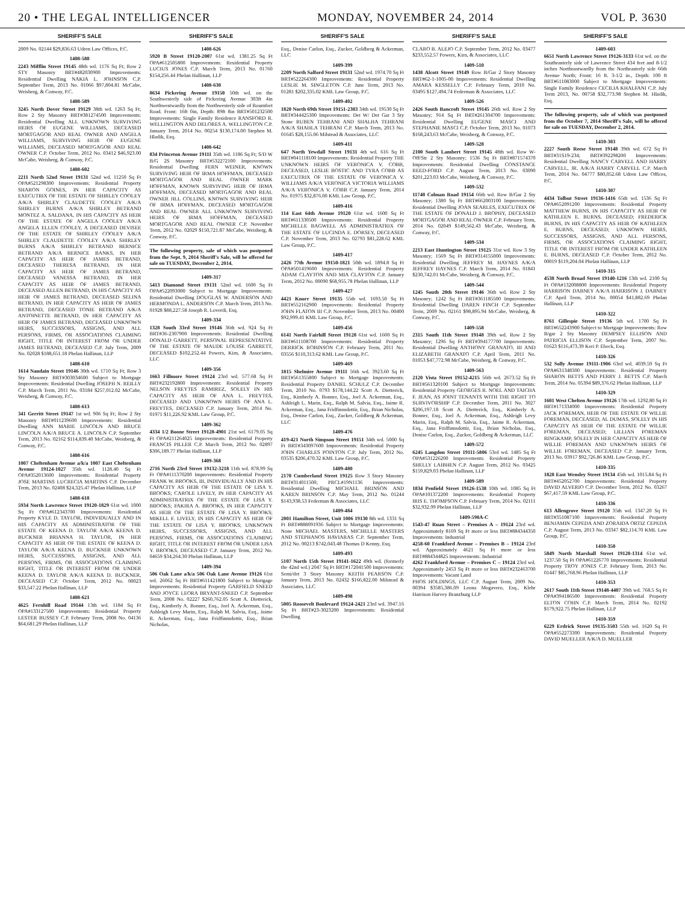20 • THE LEGAL INTELLIGENCER MONDAY, NOVEMBER 24, 2014 VOL P. 3630
SHERIFF'S SALE
2009 No. 02144 $29,836.63 Udren Law Offices, P.C.
1408-588
2243 Mifflin Street 19145 48th wd. 1176 Sq Ft; Row 2 STY Masonry BRT#482030900 Improvements: Residential Dwelling NAKIA L. JOHNSON C.P. September Term, 2013 No. 01066 $97,804.81 McCabe, Weisberg, & Conway, P.C.
1408-589
3245 North Dover Street 19129 38th wd. 1263 Sq Ft; Row 2 Sty Masonry BRT#381274500 Improvements: Residential Dwelling ALL UNKNOWN SURVIVING HEIRS OF EUGENE WILLIAMS, DECEASED MORTGAGOR AND REAL OWNER AND ANGELA WILLIAMS, SURVIVING HEIR OF EUGENE WILLIAMS, DECEASED MORTGAGOR AND REAL OWNER C.P. October Term, 2012 No. 03412 $46,923.00 McCabe, Weisberg, & Conway, P.C.
1408-602
2211 North 52nd Street 19131 52nd wd. 11250 Sq Ft OPA#521298300 Improvements: Residential Property SHARON GOINES, IN HER CAPACITY AS EXECUTRIX OF THE ESTATE OF SHIRLEY COOLEY A/K/A SHIRLEY CLAUDETTE COOLEY A/K/A SHIRLEY BURNS A/K/A SHIRLEY BETRAND MONTEZ A. SALDANA, IN HIS CAPACITY AS HEIR OF THE ESTATE OF ANGELA COOLEY A/K/A ANGELA ELLEN COOLEY, A DECEASED DEVISEE OF THE ESTATE OF SHIRLEY COOLEY A/K/A SHIRLEY CLAUDETTE COOLEY A/K/A SHIRLEY BURNS A/K/A SHIRLEY BETRAND BERNICE BETRAND A/K/A BERNICE BANKS, IN HER CAPACITY AS HEIR OF JAMES BETRAND, DECEASED THERESA BETRAND, IN HER CAPACITY AS HEIR OF JAMES BETRAND, DECEASED VANESSA BETRAND, IN HER CAPACITY AS HEIR OF JAMES BETRAND, DECEASED ALLEN BETRAND, IN HIS CAPACITY AS HEIR OF JAMES BETRAND, DECEASED SELINA BETRAND, IN HER CAPACITY AS HEIR OF JAMES BETRAND, DECEASED TONIE BETRAND A/K/A ANTOINETTE BETRAND, IN HER CAPACITY AS HEIR OF JAMES BETRAND, DECEASED UNKNOWN HEIRS, SUCCESSORS, ASSIGNS, AND ALL PERSONS, FIRMS, OR ASSOCIATIONS CLAIMING RIGHT, TITLE OR INTEREST FROM OR UNDER JAMES BETRAND, DECEASED C.P. July Term, 2009 No. 02028 $188,651.18 Phelan Hallinan, LLP
1408-610
1614 Naudain Street 19146 30th wd. 1710 Sq Ft; Row 3 Sty Masonry BRT#303034600 Subject to Mortgage Improvements: Residential Dwelling JOSEPH N. REILLY C.P. March Term, 2011 No. 03184 $257,012.02 McCabe, Weisberg, & Conway, P.C.
1408-613
341 Gerritt Street 19147 1st wd. 906 Sq Ft; Row 2 Sty Masonry BRT#011239600 Improvements: Residential Dwelling ANN MARIE LINCOLN AND BRUCE LINCOLN A/K/A BRUCE A. LINCOLN C.P. September Term, 2013 No. 02162 $114,839.40 McCabe, Weisberg, & Conway, P.C.
1408-616
1007 Cheltenham Avenue a/k/a 1007 East Cheltenham Avenue 19124-1027 35th wd. 1128.40 Sq Ft OPA#352013600 Improvements: Residential Property JOSE MARTINS LUCRECIA MARTINS C.P. December Term, 2013 No. 02408 $24,325.47 Phelan Hallinan, LLP
1408-618
5934 North Lawrence Street 19120-1829 61st wd. 1000 Sq Ft OPA#612343700 Improvements: Residential Property KYLE D. TAYLOR, INDIVIDUALLY AND IN HIS CAPACITY AS ADMINISTRATOR OF THE ESTATE OF KEENA D. TAYLOR A/K/A KEENA D. BUCKNER BRIANNA H. TAYLOR, IN HER CAPACITY AS HEIR OF THE ESTATE OF KEENA D. TAYLOR A/K/A KEENA D. BUCKNER UNKNOWN HEIRS, SUCCESSORS, ASSIGNS, AND ALL PERSONS, FIRMS, OR ASSOCIATIONS CLAIMING RIGHT, TITLE OR INTEREST FROM OR UNDER KEENA D. TAYLOR A/K/A KEENA D. BUCKNER, DECEASED C.P. October Term, 2012 No. 00023 $33,547.22 Phelan Hallinan, LLP
1408-621
4625 Fernhill Road 19144 13th wd. 1184 Sq Ft OPA#133127500 Improvements: Residential Property LESTER BUSSEY C.P. February Term, 2008 No. 04136 $64,681.29 Phelan Hallinan, LLP
SHERIFF'S SALE
1408-626
5920 B Street 19120-2007 61st wd. 1381.25 Sq Ft OPA#612505800 Improvements: Residential Property LUCIUS JONES C.P. March Term, 2013 No. 01760 $154,256.44 Phelan Hallinan, LLP
1408-630
8634 Pickering Avenue 19150 50th wd. on the Southwesterly side of Pickering Avenue 303ft 4in Northwestwardly from the Northwesterly side of Roumfort Road. Front: 16ft 0in, Depth: 89ft 8in BRT#501232500 Improvements: Single Family Residence RANSFORD R. WELLINGTON AND DELORES A. WELLINGTON C.P. January Term, 2014 No. 00254 $130,174.00 Stephen M. Hladik, Esq.
1408-642
834 Princeton Avenue 19111 35th wd. 1186 Sq Ft; S/D W B/G 2S Masonry BRT#532272100 Improvements: Residential Dwelling FERN WEINER, KNOWN SURVIVING HEIR OF IRMA HOFFMAN, DECEASED MORTGAGOR AND REAL OWNER MARK HOFFMAN, KNOWN SURVIVING HEIR OF IRMA HOFFMAN, DECEASED MORTGAGOR AND REAL OWNER JILL COLLINS, KNOWN SURVIVING HEIR OF IRMA HOFFMAN, DECEASED MORTGAGOR AND REAL OWNER ALL UNKNOWN SURVIVING HEIRS OF IRMA HOFFMAN, DECEASED MORTGAGOR AND REAL OWNER C.P. November Term, 2012 No. 02029 $150,721.87 McCabe, Weisberg, & Conway, P.C.
The following property, sale of which was postponed from the Sept. 9, 2014 Sheriff's Sale, will be offered for sale on TUESDAY, December 2, 2014.
1409-317
5413 Diamond Street 19131 52nd wd. 1600 Sq Ft OPA#522093000 Subject to Mortgage Improvements: Residential Dwelling DOUGLAS W. ANDERSON AND HERMONDA L. ANDERSON C.P. March Term, 2013 No. 01928 $88,227.58 Joseph R. Loverdi, Esq.
1409-334
1328 South 33rd Street 19146 36th wd. 924 Sq Ft BRT#36-2307900 Improvements: Residential Dwelling DONALD GARRETT, PERSONAL REPRESENTATIVE OF THE ESTATE OF MAUDE LOUISE GARRETT, DECEASED $102,252.44 Powers, Kirn, & Associates, LLC
1409-356
1663 Fillmore Street 19124 23rd wd. 577.68 Sq Ft BRT#232192800 Improvements: Residential Property NELSON FREYTES RAMIREZ, SOLELY IN HIS CAPACITY AS HEIR OF ANA L. FREYTES, DECEASED AND UNKNOWN HEIRS OF ANA L. FREYTES, DECEASED C.P. January Term, 2014 No. 01971 $11,226.92 KML Law Group, P.C.
1409-362
4334 1/2 Boone Street 19128-4901 21st wd. 6179.05 Sq Ft OPA#211264025 Improvements: Residential Property FRANCIS PILLER C.P. March Term, 2012 No. 02897 $306,189.77 Phelan Hallinan, LLP
1409-368
2716 North 23rd Street 19132-3218 11th wd. 878.99 Sq Ft OPA#111370200 Improvements: Residential Property FRANK W. BROOKS, III, INDIVIDUALLY AND IN HIS CAPACITY AS HEIR OF THE ESTATE OF LISA Y. BROOKS; CAROLE LIVELY, IN HER CAPACITY AS ADMINISTRATRIX OF THE ESTATE OF LISA Y. BROOKS; FAKIRA A. BROOKS, IN HER CAPACITY AS HEIR OF THE ESTATE OF LISA Y. BROOKS; MIKELL F. LIVELY, IN HIS CAPACITY AS HEIR OF THE ESTATE OF LISA Y. BROOKS; UNKNOWN HEIRS, SUCCESSORS, ASSIGNS, AND ALL PERSONS, FIRMS, OR ASSOCIATIONS CLAIMING RIGHT, TITLE OR INTEREST FROM OR UNDER LISA Y. BROOKS, DECEASED C.P. January Term, 2012 No. 04659 $34,264.30 Phelan Hallinan, LLP
1409-394
506 Oak Lane a/k/a 506 Oak Lane Avenue 19126 61st wd. 26062 Sq Ft BRT#611421800 Subject to Mortgage Improvements: Residential Property GARFIELD SNEED AND JOYCE LEORA BRYANT-SNEED C.P. September Term, 2008 No. 02227 $260,762.05 Scott A. Dietterick, Esq., Kimberly A. Bonner, Esq., Joel A. Ackerman, Esq., Ashleigh Levy Marin, Esq., Ralph M. Salvia, Esq., Jaime R. Ackerman, Esq., Jana Fridfinnsdottir, Esq., Brian Nicholas,
SHERIFF'S SALE
Esq., Denise Carlon, Esq., Zucker, Goldberg & Ackerman, LLC
1409-399
2209 North Salford Street 19131 52nd wd. 1974.70 Sq Ft BRT#522264300 Improvements: Residential Property LESLIE M. SINGLETON C.P. June Term, 2013 No. 01281 $202,335.02 KML Law Group, P.C.
1409-402
1820 North 69th Street 19151-2303 34th wd. 19530 Sq Ft BRT#344425300 Improvements: Det W/ Det Gar 3 Sty Stone RUBEN TEHRANI AND SHALHA TEHRANI A/K/A SHAHLA TEHRANI C.P. March Term, 2013 No. 01645 $28,155.06 Milstead & Associates, LLC
1409-411
647 North Yewdall Street 19131 4th wd. 616 Sq Ft BRT#041118100 Improvements: Residential Property THE UNKNOWN HEIRS OF VERONICA V. COBB, DECEASED, LESLIE BOSTIC AND TYRA COBB AS EXECUTRIX OF THE ESTATE OF VERONICA V. WILLIAMS A/K/A VERONICA VICTORIA WILLIAMS A/K/A VERONICA V. COBB C.P. January Term, 2014 No. 01975 $32,876.00 KML Law Group, P.C.
1409-416
114 East 64th Avenue 19120 61st wd. 1600 Sq Ft BRT#611330500 Improvements: Residential Property MICHELLE BAGWELL AS ADMINISTRATRIX OF THE ESTATE OF LUCINDA E. DORSEY, DECEASED C.P. November Term, 2013 No. 02793 $81,228.62 KML Law Group, P.C.
1409-417
2426 77th Avenue 19150-1821 50th wd. 1894.8 Sq Ft OPA#501419600 Improvements: Residential Property ADAM CLAYTON AND MIA CLAYTON C.P. January Term, 2012 No. 00090 $68,955.78 Phelan Hallinan, LLP
1409-427
4421 Knorr Street 19135 55th wd. 1693.50 Sq Ft BRT#552162900 Improvements: Residential Property JOHN FLATON III C.P. November Term, 2013 No. 00400 $92,999.41 KML Law Group, P.C.
1409-456
6141 North Fairhill Street 19120 61st wd. 1600 Sq Ft BRT#611108700 Improvements: Residential Property DERRICK ROBINSON C.P. February Term, 2011 No. 03556 $110,313.62 KML Law Group, P.C.
1409-469
1815 Shelmire Avenue 19111 56th wd. 3923.60 Sq Ft BRT#561355800 Subject to Mortgage Improvements: Residential Property DANIEL SCHULZ C.P. December Term, 2010 No. 0793 $178,144.22 Scott A. Dietterick, Esq., Kimberly A. Bonner, Esq., Joel A. Ackerman, Esq., Ashleigh L. Marin, Esq., Ralph M. Salvia, Esq., Jaime R. Ackerman, Esq., Jana Fridfinnsdottir, Esq., Brian Nicholas, Esq., Denise Carlon, Esq., Zucker, Goldberg & Ackerman, LLC
1409-476
419-421 North Simpson Street 19151 34th wd. 5000 Sq Ft BRT#343097600 Improvements: Residential Property JOHN CHARLES POINTON C.P. July Term, 2012 No. 03535 $206,470.32 KML Law Group, P.C.
1409-480
2170 Cumberland Street 19125 Row 3 Story Masonry BRT#314011500; PRCL#19N1136 Improvements: Residential Dwelling MICHAEL BRINSON AND KAREN BRINSON C.P. May Term, 2012 No. 01244 $143,938.53 Federman & Associates, LLC
1409-484
2001 Hamilton Street, Unit 1006 19130 8th wd. 1331 Sq Ft BRT#888091936 Subject to Mortgage Improvements: None MICHAEL MASTERS, MICHELLE MASTERS AND STEPHANOS HAVIARAS C.P. September Term, 2012 No. 00213 $742,043.48 Thomas D Kenny, Esq.
1409-493
5107 North 15th Street 19141-1622 49th wd. (formerly the 42nd wd.) 2047 Sq Ft BRT#172041500 Improvements: Semi/det 3 Story Masonry KEITH PEARSON C.P. January Term, 2013 No. 02432 $166,822.00 Milstead & Associates, LLC
1409-498
5005 Roosevelt Boulevard 19124-2421 23rd wd. 3947.16 Sq Ft BRT#23-3023200 Improvements: Residential Dwelling
SHERIFF'S SALE
CLARO B. ALEJO C.P. September Term, 2012 No. 03477 $233,552.57 Powers, Kirn, & Associates, LLC
1409-510
1438 Alcott Street 19149 Row B/Gar 2 Story Masonry BRT#62-1-1005-00 Improvements: Residential Dwelling AMARA KESSELLY C.P. February Term, 2010 No. 03495 $127,494.74 Federman & Associates, LLC
1409-526
2426 South Bancroft Street 19145 26th wd. Row 2 Sty Masonry; 914 Sq Ft BRT#261304700 Improvements: Residential Dwelling EUGENE MASCI AND STEPHANIE MASCI C.P. October Term, 2013 No. 01073 $168,243.63 McCabe, Weisberg, & Conway, P.C.
1409-528
2100 South Lambert Street 19145 48th wd. Row W-Off/Str 2 Sty Masonry; 1536 Sq Ft BRT#871574370 Improvements: Residential Dwelling CONSTANCE REED-FORD C.P. August Term, 2013 No. 03090 $201,223.03 McCabe, Weisberg, & Conway, P.C.
1409-532
11740 Colman Road 19154 66th wd. Row B/Gar 2 Sty Masonry; 1380 Sq Ft BRT#662003100 Improvements: Residential Dwelling JOAN SEARLES, EXECUTRIX OF THE ESTATE OF DONALD J. BROPHY, DECEASED MORTGAGOR AND REAL OWNER C.P. February Term, 2014 No. 02049 $149,562.43 McCabe, Weisberg, & Conway, P.C.
1409-534
2213 East Huntington Street 19125 31st wd. Row 3 Sty Masonry; 1569 Sq Ft BRT#314155000 Improvements: Residential Dwelling JEFFREY M. HAYNES A/K/A JEFFREY HAYNES C.P. March Term, 2014 No. 01841 $230,742.01 McCabe, Weisberg, & Conway, P.C.
1409-544
1245 South 20th Street 19146 36th wd. Row 2 Sty Masonry; 1242 Sq Ft BRT#361185500 Improvements: Residential Dwelling DAREN FINCH C.P. September Term, 2009 No. 02161 $98,895.94 McCabe, Weisberg, & Conway, P.C.
1409-558
2315 South 11th Street 19148 39th wd. Row 2 Sty Masonry; 1296 Sq Ft BRT#394177700 Improvements: Residential Dwelling ANTHONY GRANATO, III AND ELIZABETH GRANATO C.P. April Term, 2011 No. 01053 $47,772.98 McCabe, Weisberg, & Conway, P.C.
1409-563
2120 Vista Street 19152-4215 56th wd. 2673.52 Sq Ft BRT#561320100 Subject to Mortgage Improvements: Residential Property GEORGES R. NOEL AND TAICHA F. JEAN, AS JOINT TENANTS WITH THE RIGHT TO SURVIVORSHIP C.P. December Term, 2011 No. 3027 $206,197.18 Scott A. Dietterick, Esq., Kimberly A. Bonner, Esq., Joel A. Ackerman, Esq., Ashleigh Levy Marin, Esq., Ralph M. Salvia, Esq., Jaime R. Ackerman, Esq., Jana Fridfinnsdottir, Esq., Brian Nicholas, Esq., Denise Carlon, Esq., Zucker, Goldberg & Ackerman, LLC
1409-572
6245 Langdon Street 19111-5806 53rd wd. 1485 Sq Ft OPA#531226200 Improvements: Residential Property SHELLY LAIBHEN C.P. August Term, 2012 No. 03425 $159,829.03 Phelan Hallinan, LLP
1409-589
1834 Penfield Street 19126-1538 10th wd. 1085 Sq Ft OPA#101372200 Improvements: Residential Property IRIS E. THOMPSON C.P. February Term, 2014 No. 02111 $32,932.99 Phelan Hallinan, LLP
1409-590A-C
1543-47 Ruan Street – Premises A – 19124 23rd wd. Approximately 8169 Sq Ft more or less BRT#884344350 Improvements: Industrial
4258-60 Frankford Avenue – Premises B – 19124 23rd wd. Approximately 4621 Sq Ft more or less BRT#884344825 Improvements: Industrial
4262 Frankford Avenue – Premises C – 19124 23rd wd. Approximately 2453 Sq Ft more or less BRT#232463700 Improvements: Vacant Land
PHOS HOLDINGS, LLC C.P. August Term, 2009 No. 00394 $3585,386.09 Leona Mogavero, Esq., Klehr Harrison Harvey Branzburg LLP
SHERIFF'S SALE
1409-603
6651 North Lawrence Street 19126-3133 61st wd. on the Southeasterly side of Lawrence Street 434 feet and 8-1/2 inches Northeastwardly from the Northeasterly side 66th Avenue North; Front: 16 ft. 3-1/2 in., Depth: 100 ft BRT#611083000 Subject to Mortgage Improvements: Single Family Residence CECILIA KHALFANI C.P. July Term 2013, No. 00758 $32,773.98 Stephen M. Hladik, Esq.
The following property, sale of which was postponed from the October 7, 2014 Sheriff's Sale, will be offered for sale on TUESDAY, December 2, 2014.
1410-303
2227 South Reese Street 19148 39th wd. 672 Sq Ft BRT#31S19-234; BRT#392298200 Improvements: Residential Dwelling NANCY CARVELL AND HARRY CARVELL, JR. A/K/A HARRY CARVELL C.P. March Term, 2014 No. 04777 $80,052.68 Udren Law Offices, P.C.
1410-307
4434 Tolbut Street 19136-1416 65th wd. 1536 Sq Ft OPA#652091200 Improvements: Residential Property MATTHEW BURNS, IN HIS CAPACITY AS HEIR OF KATHLEEN E. BURNS, DECEASED; FREDERICK BURNS, IN HIS CAPACITY AS HEIR OF KATHLEEN E. BURNS, DECEASED; UNKNOWN HEIRS, SUCCESSORS, ASSIGNS, AND ALL PERSONS, FIRMS, OR ASSOCIATIONS CLAIMING RIGHT, TITLE OR INTEREST FROM OR UNDER KATHLEEN E. BURNS, DECEASED C.P. October Term, 2012 No. 00019 $119,204.04 Phelan Hallinan, LLP
1410-315
4538 North Broad Street 19140-1216 13th wd. 2100 Sq Ft OPA#132008800 Improvements: Residential Property HARRISON DABNEY A/K/A HARRISON J. DABNEY C.P. April Term, 2014 No. 00054 $41,882.69 Phelan Hallinan, LLP
1410-322
8761 Gillespie Street 19136 5th wd. 1700 Sq Ft BRT#652243900 Subject to Mortgage Improvements: Row B/gar 2 Sty Masonry DEMPSEY ELLISON AND PATRICIA ELLISON C.P. September Term, 2007 No. 01623 $116,473.39 Keri P. Ebeck, Esq.
1410-326
532 Solly Avenue 19111-1906 63rd wd. 4039.59 Sq Ft OPA#631348300 Improvements: Residential Property SHARON BETTS AND PERRY J. BETTS C.P. March Term, 2014 No. 05394 $89,376.62 Phelan Hallinan, LLP
1410-329
1601 West Chelten Avenue 19126 17th wd. 1292.80 Sq Ft BRT#171334000 Improvements: Residential Property JACK FOREMAN, HEIR OF THE ESTATE OF WILLIE FOREMAN, DECEASED; AL DUMAS, SOLELY IN HIS CAPACITY AS HEIR OF THE ESTATE OF WILLIE FOREMAN, DECEASED; LILLIAN FOREMAN RINGKAMP, SOLELY IN HER CAPACITY AS HEIR OF WILLIE FOREMAN AND UNKNOWN HEIRS OF WILLIE FOREMAN, DECEASED C.P. January Term, 2013 No. 03917 $92,726.86 KML Law Group, P.C.
1410-335
1828 East Wensley Street 19134 45th wd. 1015.84 Sq Ft BRT#452052700 Improvements: Residential Property DAVID ALVERIO C.P. December Term, 2012 No. 03267 $67,417.59 KML Law Group, P.C.
1410-336
613 Allengrove Street 19120 35th wd. 1347.20 Sq Ft BRT#351087100 Improvements: Residential Property BENJAMIN CEPEDA AND ZORAIDA ORTIZ CEPEDA C.P. August Term, 2013 No. 03347 $82,114.70 KML Law Group, P.C.
1410-350
5849 North Marshall Street 19120-1314 61st wd. 1237.50 Sq Ft OPA#61226770 Improvements: Residential Property TROY JONES C.P. February Term, 2013 No. 01447 $85,768.96 Phelan Hallinan, LLP
1410-353
2617 South 11th Street 19148-4407 39th wd. 768.5 Sq Ft OPA#394186500 Improvements: Residential Property ELTON COHN C.P. March Term, 2014 No. 02192 $179,922.75 Phelan Hallinan, LLP
1410-359
6229 Erdrick Street 19135-3503 55th wd. 1620 Sq Ft OPA#552273300 Improvements: Residential Property DAVID MUELLER A/K/A D. MUELLER